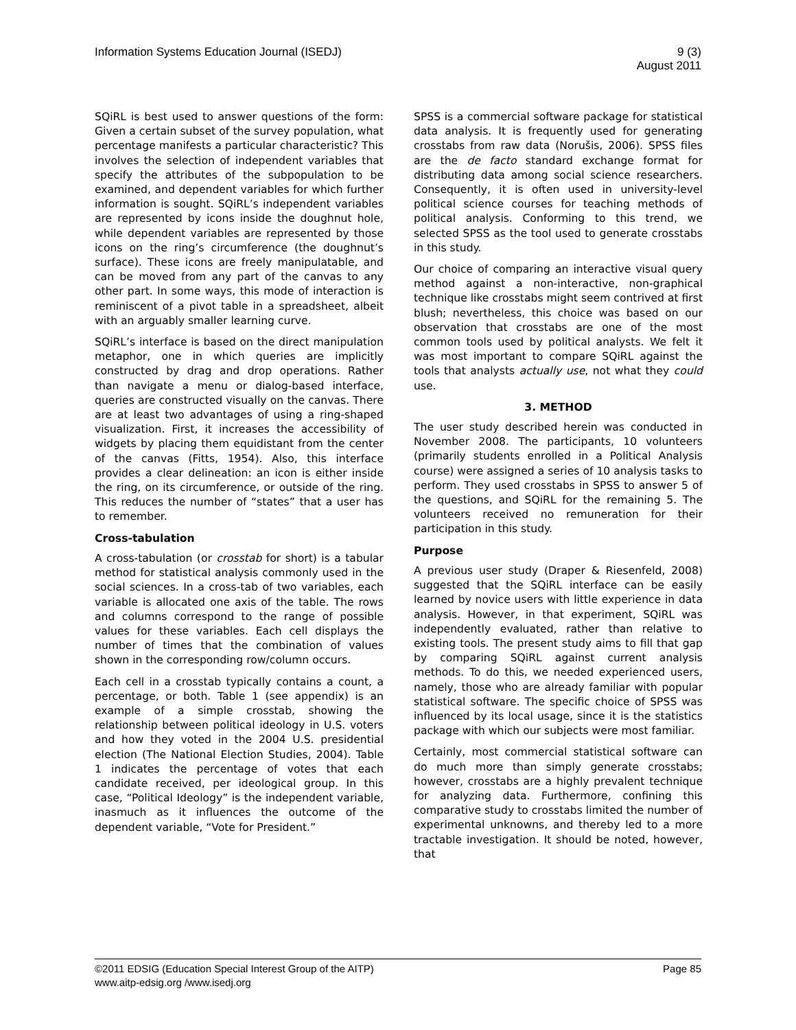Information Systems Education Journal (ISEDJ)
9 (3)
August 2011
SQiRL is best used to answer questions of the form: Given a certain subset of the survey population, what percentage manifests a particular characteristic? This involves the selection of independent variables that specify the attributes of the subpopulation to be examined, and dependent variables for which further information is sought. SQiRL’s independent variables are represented by icons inside the doughnut hole, while dependent variables are represented by those icons on the ring’s circumference (the doughnut’s surface). These icons are freely manipulatable, and can be moved from any part of the canvas to any other part. In some ways, this mode of interaction is reminiscent of a pivot table in a spreadsheet, albeit with an arguably smaller learning curve.
SQiRL’s interface is based on the direct manipulation metaphor, one in which queries are implicitly constructed by drag and drop operations. Rather than navigate a menu or dialog-based interface, queries are constructed visually on the canvas. There are at least two advantages of using a ring-shaped visualization. First, it increases the accessibility of widgets by placing them equidistant from the center of the canvas (Fitts, 1954). Also, this interface provides a clear delineation: an icon is either inside the ring, on its circumference, or outside of the ring. This reduces the number of “states” that a user has to remember.
Cross-tabulation
A cross-tabulation (or crosstab for short) is a tabular method for statistical analysis commonly used in the social sciences. In a cross-tab of two variables, each variable is allocated one axis of the table. The rows and columns correspond to the range of possible values for these variables. Each cell displays the number of times that the combination of values shown in the corresponding row/column occurs.
Each cell in a crosstab typically contains a count, a percentage, or both. Table 1 (see appendix) is an example of a simple crosstab, showing the relationship between political ideology in U.S. voters and how they voted in the 2004 U.S. presidential election (The National Election Studies, 2004). Table 1 indicates the percentage of votes that each candidate received, per ideological group. In this case, “Political Ideology” is the independent variable, inasmuch as it influences the outcome of the dependent variable, “Vote for President.”
SPSS is a commercial software package for statistical data analysis. It is frequently used for generating crosstabs from raw data (Norušis, 2006). SPSS files are the de facto standard exchange format for distributing data among social science researchers. Consequently, it is often used in university-level political science courses for teaching methods of political analysis. Conforming to this trend, we selected SPSS as the tool used to generate crosstabs in this study.
Our choice of comparing an interactive visual query method against a non-interactive, non-graphical technique like crosstabs might seem contrived at first blush; nevertheless, this choice was based on our observation that crosstabs are one of the most common tools used by political analysts. We felt it was most important to compare SQiRL against the tools that analysts actually use, not what they could use.
3. METHOD
The user study described herein was conducted in November 2008. The participants, 10 volunteers (primarily students enrolled in a Political Analysis course) were assigned a series of 10 analysis tasks to perform. They used crosstabs in SPSS to answer 5 of the questions, and SQiRL for the remaining 5. The volunteers received no remuneration for their participation in this study.
Purpose
A previous user study (Draper & Riesenfeld, 2008) suggested that the SQiRL interface can be easily learned by novice users with little experience in data analysis. However, in that experiment, SQiRL was independently evaluated, rather than relative to existing tools. The present study aims to fill that gap by comparing SQiRL against current analysis methods. To do this, we needed experienced users, namely, those who are already familiar with popular statistical software. The specific choice of SPSS was influenced by its local usage, since it is the statistics package with which our subjects were most familiar.
Certainly, most commercial statistical software can do much more than simply generate crosstabs; however, crosstabs are a highly prevalent technique for analyzing data. Furthermore, confining this comparative study to crosstabs limited the number of experimental unknowns, and thereby led to a more tractable investigation. It should be noted, however, that
©2011 EDSIG (Education Special Interest Group of the AITP)
www.aitp-edsig.org /www.isedj.org
Page 85